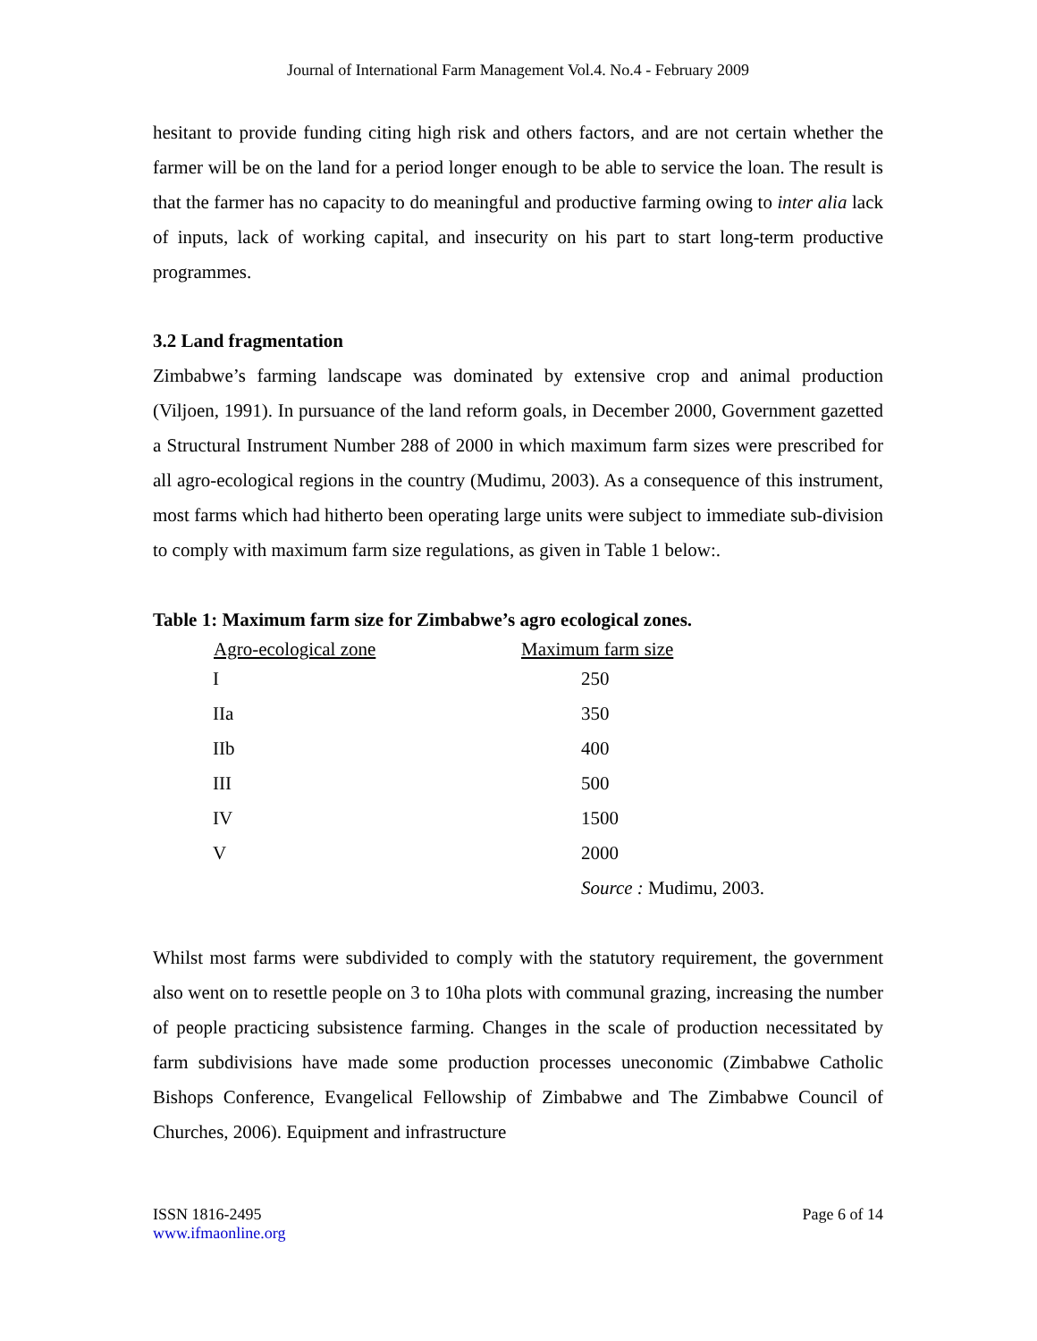Journal of International Farm Management Vol.4. No.4 - February 2009
hesitant to provide funding citing high risk and others factors, and are not certain whether the farmer will be on the land for a period longer enough to be able to service the loan. The result is that the farmer has no capacity to do meaningful and productive farming owing to inter alia lack of inputs, lack of working capital, and insecurity on his part to start long-term productive programmes.
3.2 Land fragmentation
Zimbabwe’s farming landscape was dominated by extensive crop and animal production (Viljoen, 1991). In pursuance of the land reform goals, in December 2000, Government gazetted a Structural Instrument Number 288 of 2000 in which maximum farm sizes were prescribed for all agro-ecological regions in the country (Mudimu, 2003). As a consequence of this instrument, most farms which had hitherto been operating large units were subject to immediate sub-division to comply with maximum farm size regulations, as given in Table 1 below:.
Table 1: Maximum farm size for Zimbabwe’s agro ecological zones.
| Agro-ecological zone | Maximum farm size |
| --- | --- |
| I | 250 |
| IIa | 350 |
| IIb | 400 |
| III | 500 |
| IV | 1500 |
| V | 2000 |
| | Source : Mudimu, 2003. |
Whilst most farms were subdivided to comply with the statutory requirement, the government also went on to resettle people on 3 to 10ha plots with communal grazing, increasing the number of people practicing subsistence farming. Changes in the scale of production necessitated by farm subdivisions have made some production processes uneconomic (Zimbabwe Catholic Bishops Conference, Evangelical Fellowship of Zimbabwe and The Zimbabwe Council of Churches, 2006). Equipment and infrastructure
ISSN 1816-2495
www.ifmaonline.org
Page 6 of 14